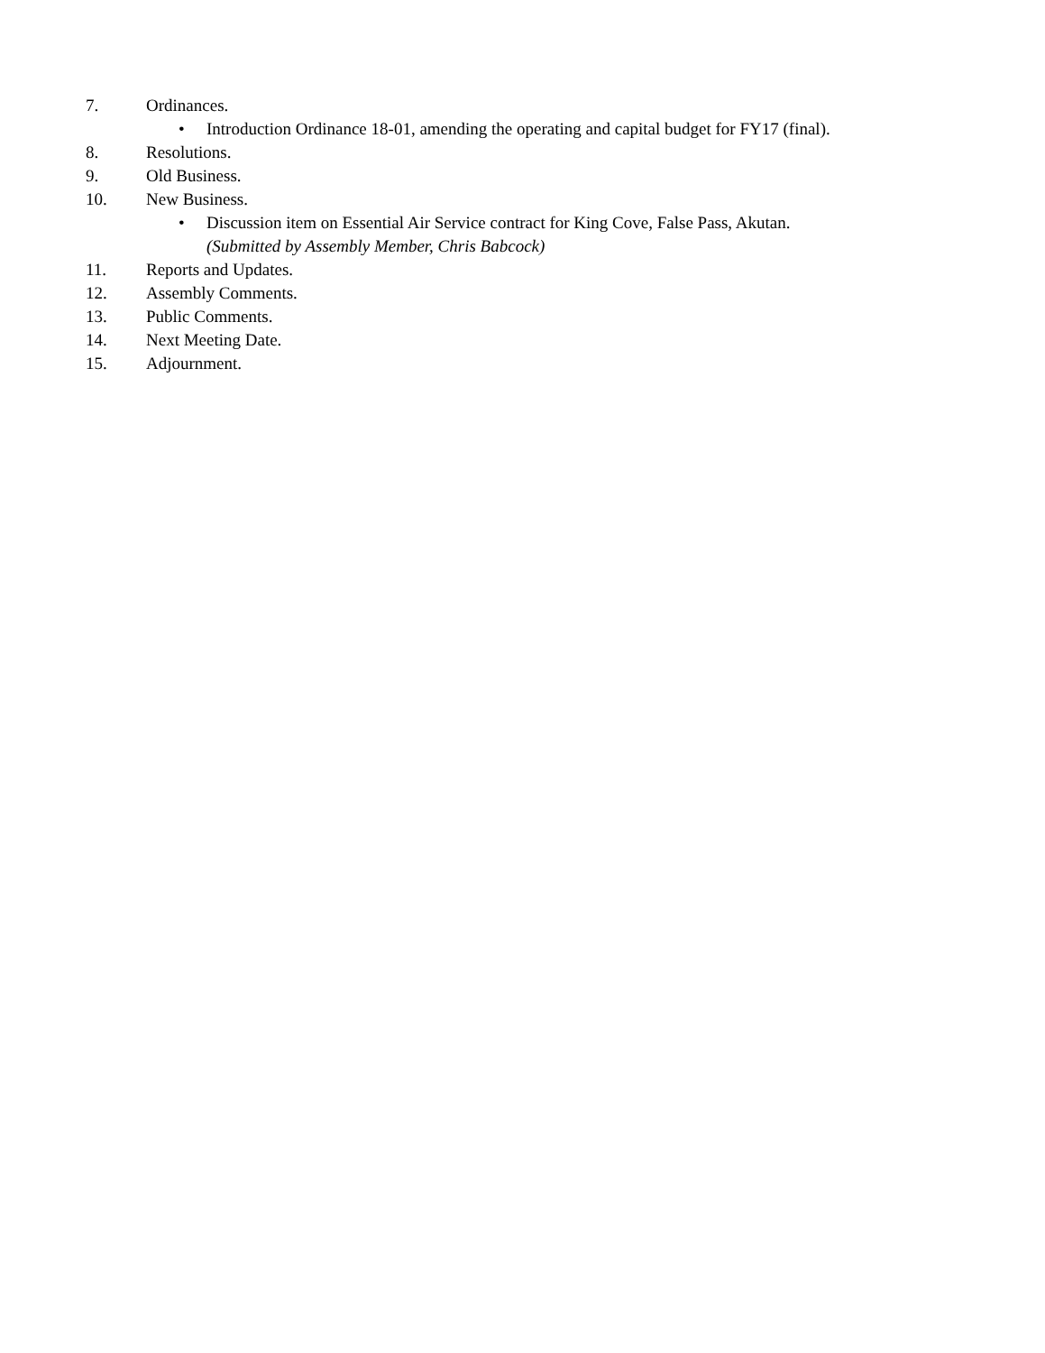7. Ordinances.
• Introduction Ordinance 18-01, amending the operating and capital budget for FY17 (final).
8. Resolutions.
9. Old Business.
10. New Business.
• Discussion item on Essential Air Service contract for King Cove, False Pass, Akutan.
(Submitted by Assembly Member, Chris Babcock)
11. Reports and Updates.
12. Assembly Comments.
13. Public Comments.
14. Next Meeting Date.
15. Adjournment.